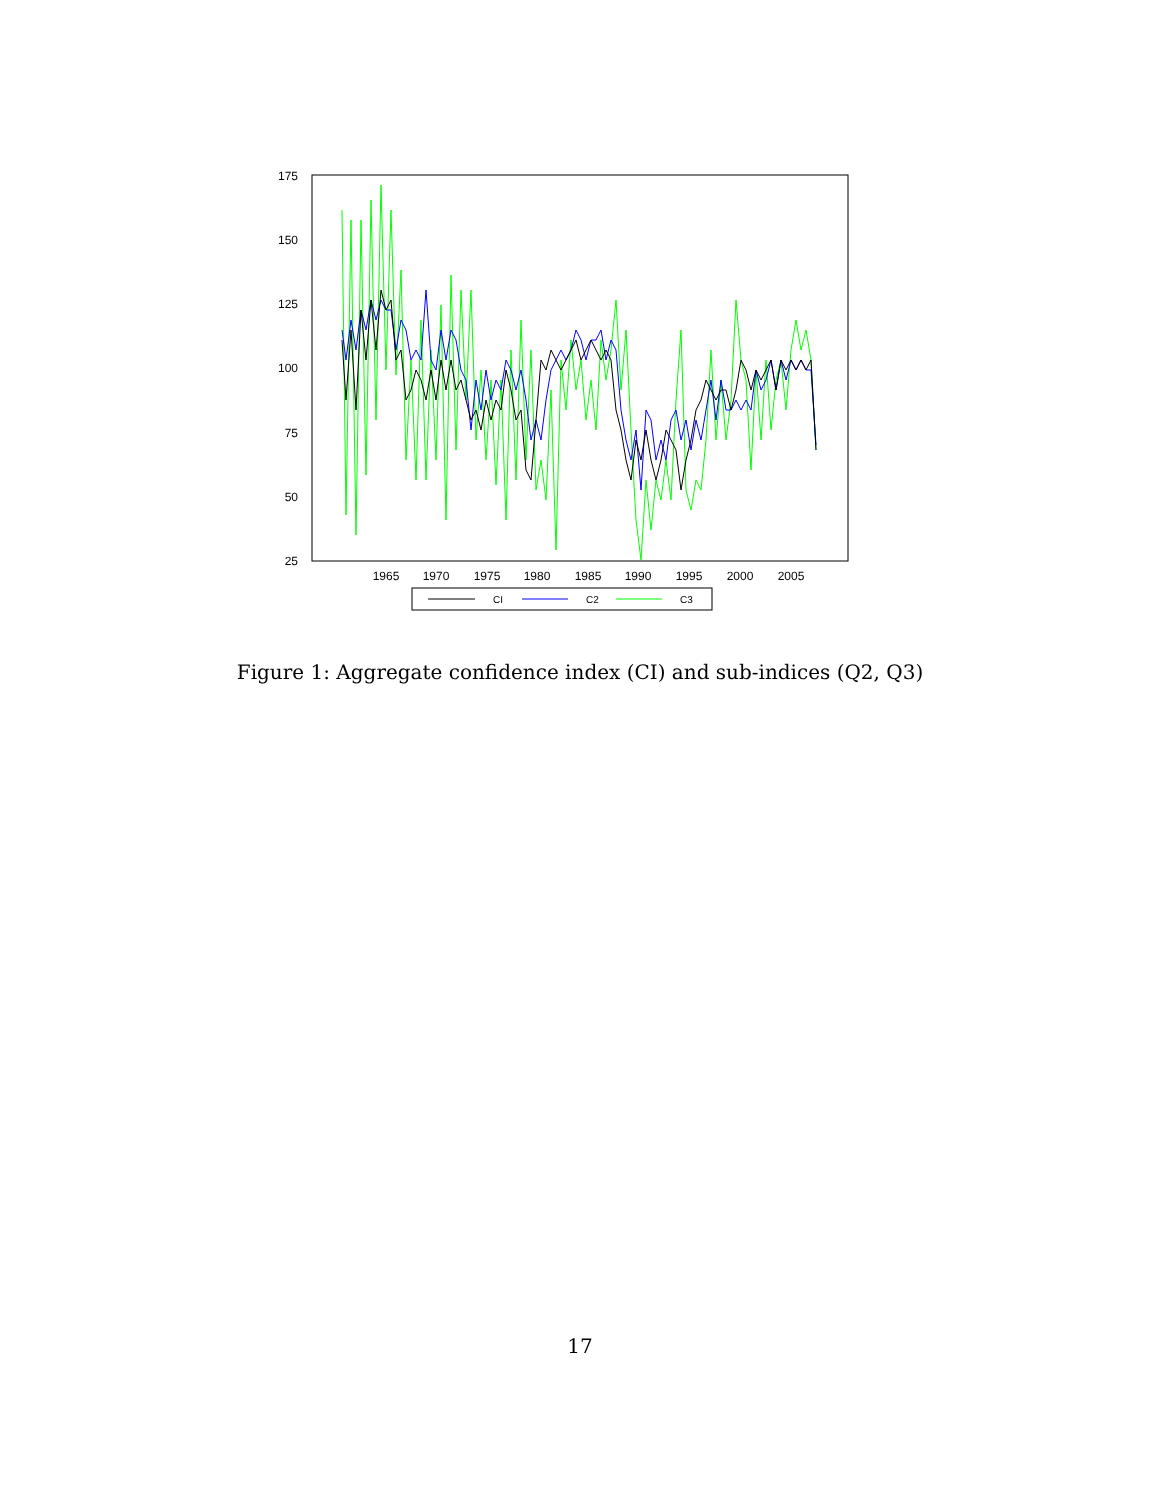175
150
125
100
75
50
25
1965
1970
1975
1980
1985
1990
1995
2000
2005
CI
C2
C3
Figure 1: Aggregate confidence index (CI) and sub-indices (Q2, Q3)
17